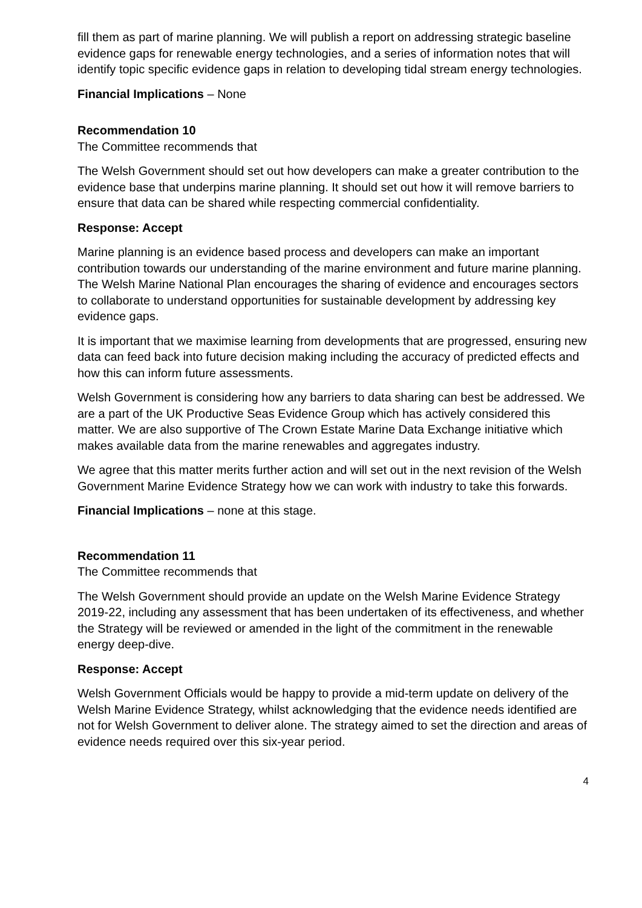fill them as part of marine planning. We will publish a report on addressing strategic baseline evidence gaps for renewable energy technologies, and a series of information notes that will identify topic specific evidence gaps in relation to developing tidal stream energy technologies.
Financial Implications – None
Recommendation 10
The Committee recommends that
The Welsh Government should set out how developers can make a greater contribution to the evidence base that underpins marine planning. It should set out how it will remove barriers to ensure that data can be shared while respecting commercial confidentiality.
Response: Accept
Marine planning is an evidence based process and developers can make an important contribution towards our understanding of the marine environment and future marine planning. The Welsh Marine National Plan encourages the sharing of evidence and encourages sectors to collaborate to understand opportunities for sustainable development by addressing key evidence gaps.
It is important that we maximise learning from developments that are progressed, ensuring new data can feed back into future decision making including the accuracy of predicted effects and how this can inform future assessments.
Welsh Government is considering how any barriers to data sharing can best be addressed. We are a part of the UK Productive Seas Evidence Group which has actively considered this matter. We are also supportive of The Crown Estate Marine Data Exchange initiative which makes available data from the marine renewables and aggregates industry.
We agree that this matter merits further action and will set out in the next revision of the Welsh Government Marine Evidence Strategy how we can work with industry to take this forwards.
Financial Implications – none at this stage.
Recommendation 11
The Committee recommends that
The Welsh Government should provide an update on the Welsh Marine Evidence Strategy 2019-22, including any assessment that has been undertaken of its effectiveness, and whether the Strategy will be reviewed or amended in the light of the commitment in the renewable energy deep-dive.
Response: Accept
Welsh Government Officials would be happy to provide a mid-term update on delivery of the Welsh Marine Evidence Strategy, whilst acknowledging that the evidence needs identified are not for Welsh Government to deliver alone. The strategy aimed to set the direction and areas of evidence needs required over this six-year period.
4